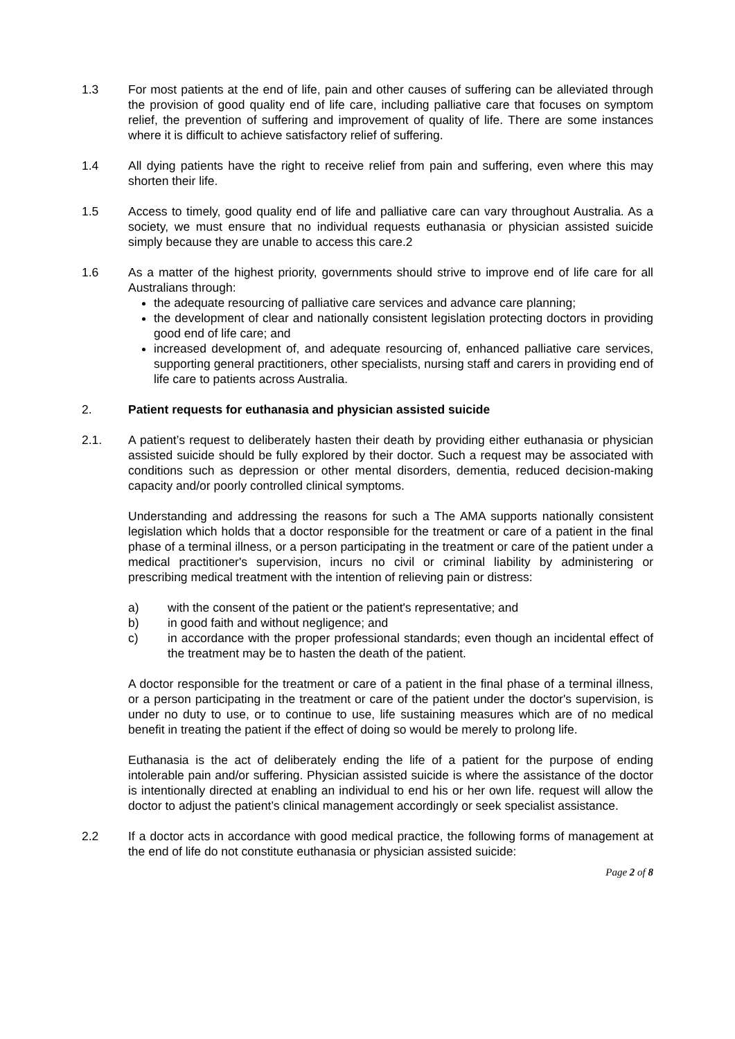1.3 For most patients at the end of life, pain and other causes of suffering can be alleviated through the provision of good quality end of life care, including palliative care that focuses on symptom relief, the prevention of suffering and improvement of quality of life. There are some instances where it is difficult to achieve satisfactory relief of suffering.
1.4 All dying patients have the right to receive relief from pain and suffering, even where this may shorten their life.
1.5 Access to timely, good quality end of life and palliative care can vary throughout Australia. As a society, we must ensure that no individual requests euthanasia or physician assisted suicide simply because they are unable to access this care.2
1.6 As a matter of the highest priority, governments should strive to improve end of life care for all Australians through:
the adequate resourcing of palliative care services and advance care planning;
the development of clear and nationally consistent legislation protecting doctors in providing good end of life care; and
increased development of, and adequate resourcing of, enhanced palliative care services, supporting general practitioners, other specialists, nursing staff and carers in providing end of life care to patients across Australia.
2. Patient requests for euthanasia and physician assisted suicide
2.1. A patient’s request to deliberately hasten their death by providing either euthanasia or physician assisted suicide should be fully explored by their doctor. Such a request may be associated with conditions such as depression or other mental disorders, dementia, reduced decision-making capacity and/or poorly controlled clinical symptoms.
Understanding and addressing the reasons for such a The AMA supports nationally consistent legislation which holds that a doctor responsible for the treatment or care of a patient in the final phase of a terminal illness, or a person participating in the treatment or care of the patient under a medical practitioner's supervision, incurs no civil or criminal liability by administering or prescribing medical treatment with the intention of relieving pain or distress:
a) with the consent of the patient or the patient's representative; and
b) in good faith and without negligence; and
c) in accordance with the proper professional standards; even though an incidental effect of the treatment may be to hasten the death of the patient.
A doctor responsible for the treatment or care of a patient in the final phase of a terminal illness, or a person participating in the treatment or care of the patient under the doctor's supervision, is under no duty to use, or to continue to use, life sustaining measures which are of no medical benefit in treating the patient if the effect of doing so would be merely to prolong life.
Euthanasia is the act of deliberately ending the life of a patient for the purpose of ending intolerable pain and/or suffering. Physician assisted suicide is where the assistance of the doctor is intentionally directed at enabling an individual to end his or her own life. request will allow the doctor to adjust the patient’s clinical management accordingly or seek specialist assistance.
2.2 If a doctor acts in accordance with good medical practice, the following forms of management at the end of life do not constitute euthanasia or physician assisted suicide:
Page 2 of 8